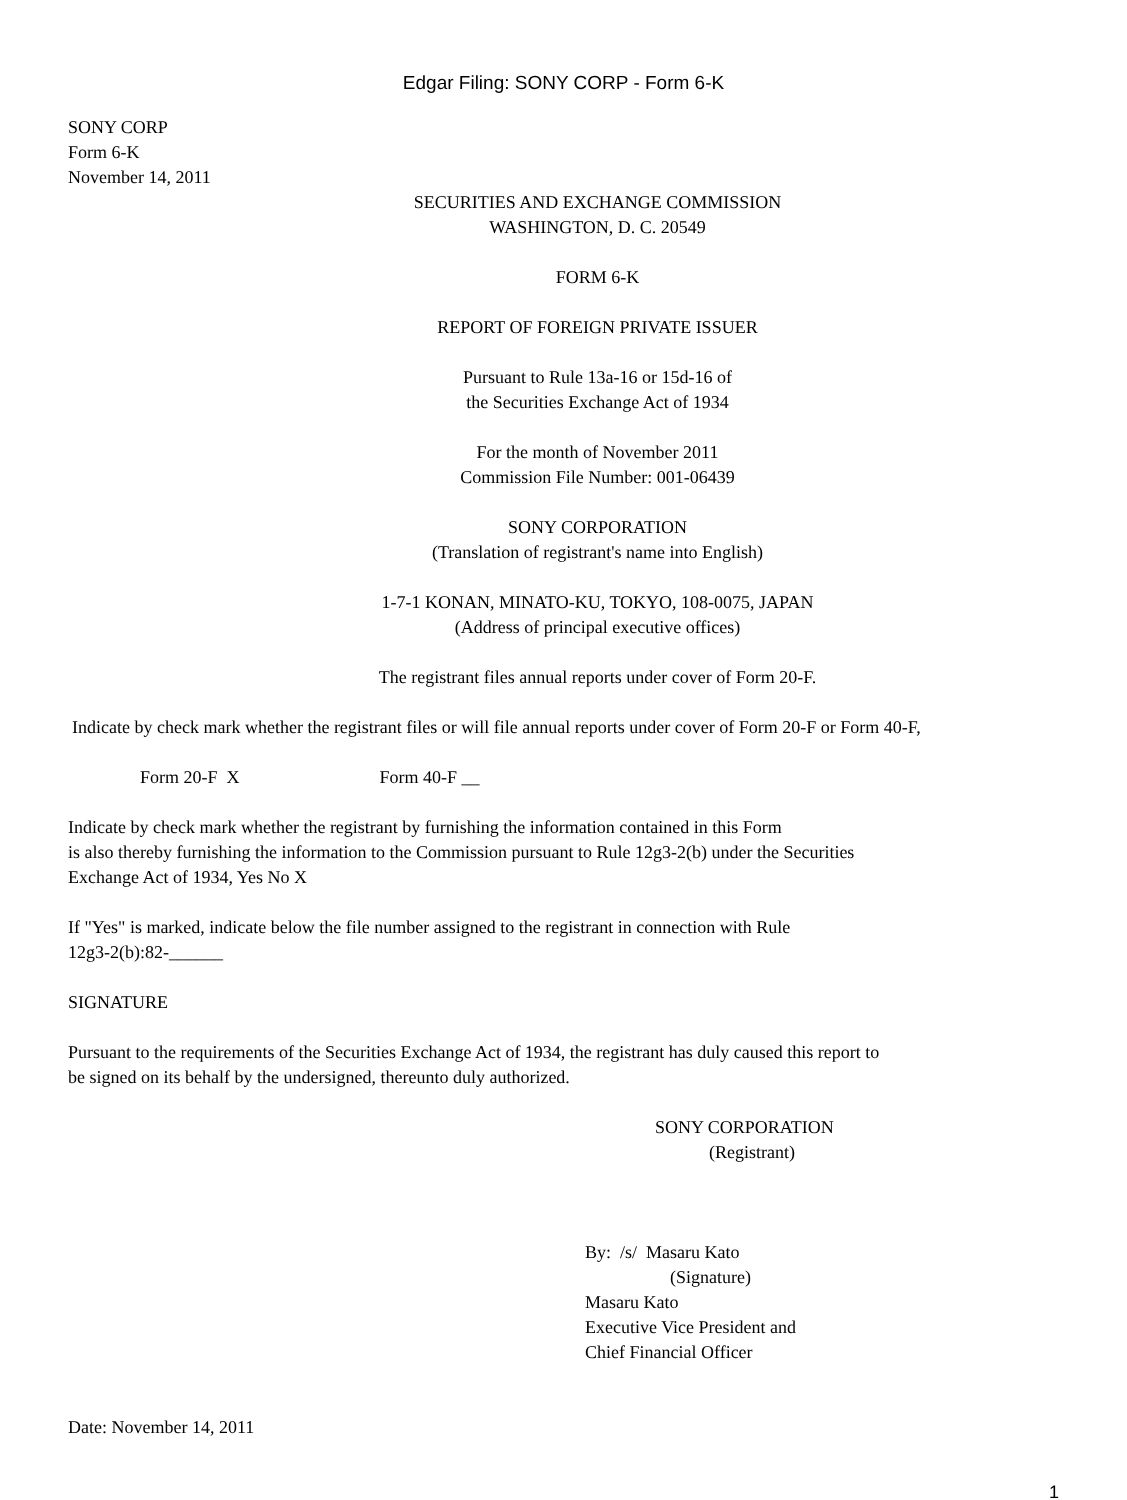Edgar Filing: SONY CORP - Form 6-K
SONY CORP
Form 6-K
November 14, 2011
SECURITIES AND EXCHANGE COMMISSION
WASHINGTON, D. C. 20549
FORM 6-K
REPORT OF FOREIGN PRIVATE ISSUER
Pursuant to Rule 13a-16 or 15d-16 of
the Securities Exchange Act of 1934
For the month of November 2011
Commission File Number: 001-06439
SONY CORPORATION
(Translation of registrant's name into English)
1-7-1 KONAN, MINATO-KU, TOKYO, 108-0075, JAPAN
(Address of principal executive offices)
The registrant files annual reports under cover of Form 20-F.
Indicate by check mark whether the registrant files or will file annual reports under cover of Form 20-F or Form 40-F,
Form 20-F X Form 40-F __
Indicate by check mark whether the registrant by furnishing the information contained in this Form
is also thereby furnishing the information to the Commission pursuant to Rule 12g3-2(b) under the Securities
Exchange Act of 1934, Yes No X
If "Yes" is marked, indicate below the file number assigned to the registrant in connection with Rule
12g3-2(b):82-______
SIGNATURE
Pursuant to the requirements of the Securities Exchange Act of 1934, the registrant has duly caused this report to
be signed on its behalf by the undersigned, thereunto duly authorized.
SONY CORPORATION
(Registrant)
By: /s/ Masaru Kato
(Signature)
Masaru Kato
Executive Vice President and
Chief Financial Officer
Date: November 14, 2011
1